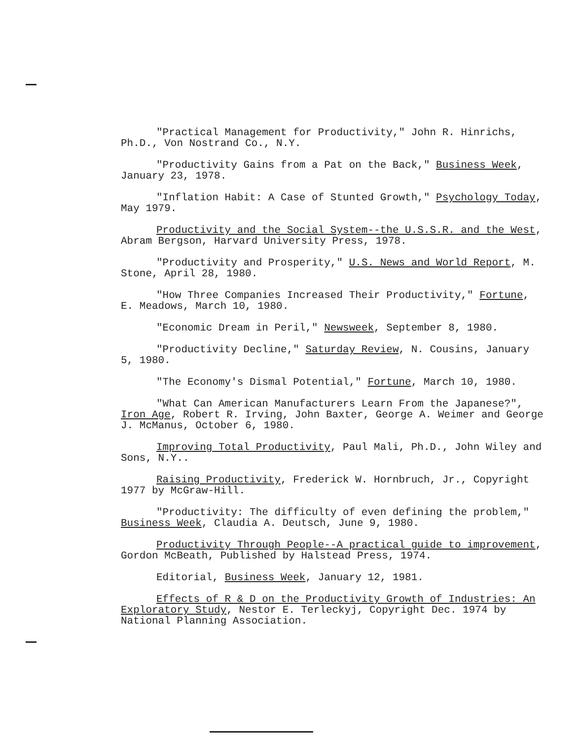"Practical Management for Productivity," John R. Hinrichs, Ph.D., Von Nostrand Co., N.Y.
"Productivity Gains from a Pat on the Back," Business Week, January 23, 1978.
"Inflation Habit: A Case of Stunted Growth," Psychology Today, May 1979.
Productivity and the Social System--the U.S.S.R. and the West, Abram Bergson, Harvard University Press, 1978.
"Productivity and Prosperity," U.S. News and World Report, M. Stone, April 28, 1980.
"How Three Companies Increased Their Productivity," Fortune, E. Meadows, March 10, 1980.
"Economic Dream in Peril," Newsweek, September 8, 1980.
"Productivity Decline," Saturday Review, N. Cousins, January 5, 1980.
"The Economy's Dismal Potential," Fortune, March 10, 1980.
"What Can American Manufacturers Learn From the Japanese?", Iron Age, Robert R. Irving, John Baxter, George A. Weimer and George J. McManus, October 6, 1980.
Improving Total Productivity, Paul Mali, Ph.D., John Wiley and Sons, N.Y..
Raising Productivity, Frederick W. Hornbruch, Jr., Copyright 1977 by McGraw-Hill.
"Productivity: The difficulty of even defining the problem," Business Week, Claudia A. Deutsch, June 9, 1980.
Productivity Through People--A practical guide to improvement, Gordon McBeath, Published by Halstead Press, 1974.
Editorial, Business Week, January 12, 1981.
Effects of R & D on the Productivity Growth of Industries: An Exploratory Study, Nestor E. Terleckyj, Copyright Dec. 1974 by National Planning Association.